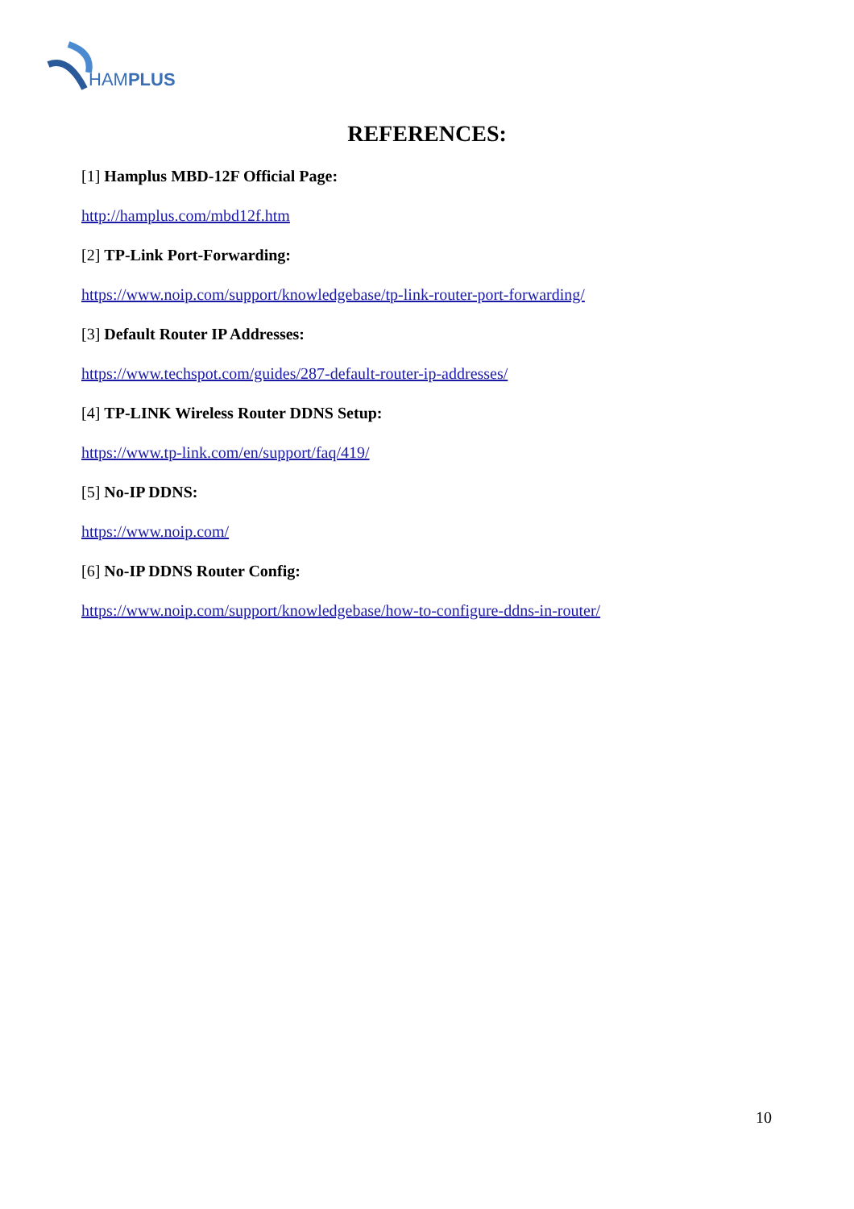HAMPLUS
REFERENCES:
[1] Hamplus MBD-12F Official Page:
http://hamplus.com/mbd12f.htm
[2] TP-Link Port-Forwarding:
https://www.noip.com/support/knowledgebase/tp-link-router-port-forwarding/
[3] Default Router IP Addresses:
https://www.techspot.com/guides/287-default-router-ip-addresses/
[4] TP-LINK Wireless Router DDNS Setup:
https://www.tp-link.com/en/support/faq/419/
[5] No-IP DDNS:
https://www.noip.com/
[6] No-IP DDNS Router Config:
https://www.noip.com/support/knowledgebase/how-to-configure-ddns-in-router/
10